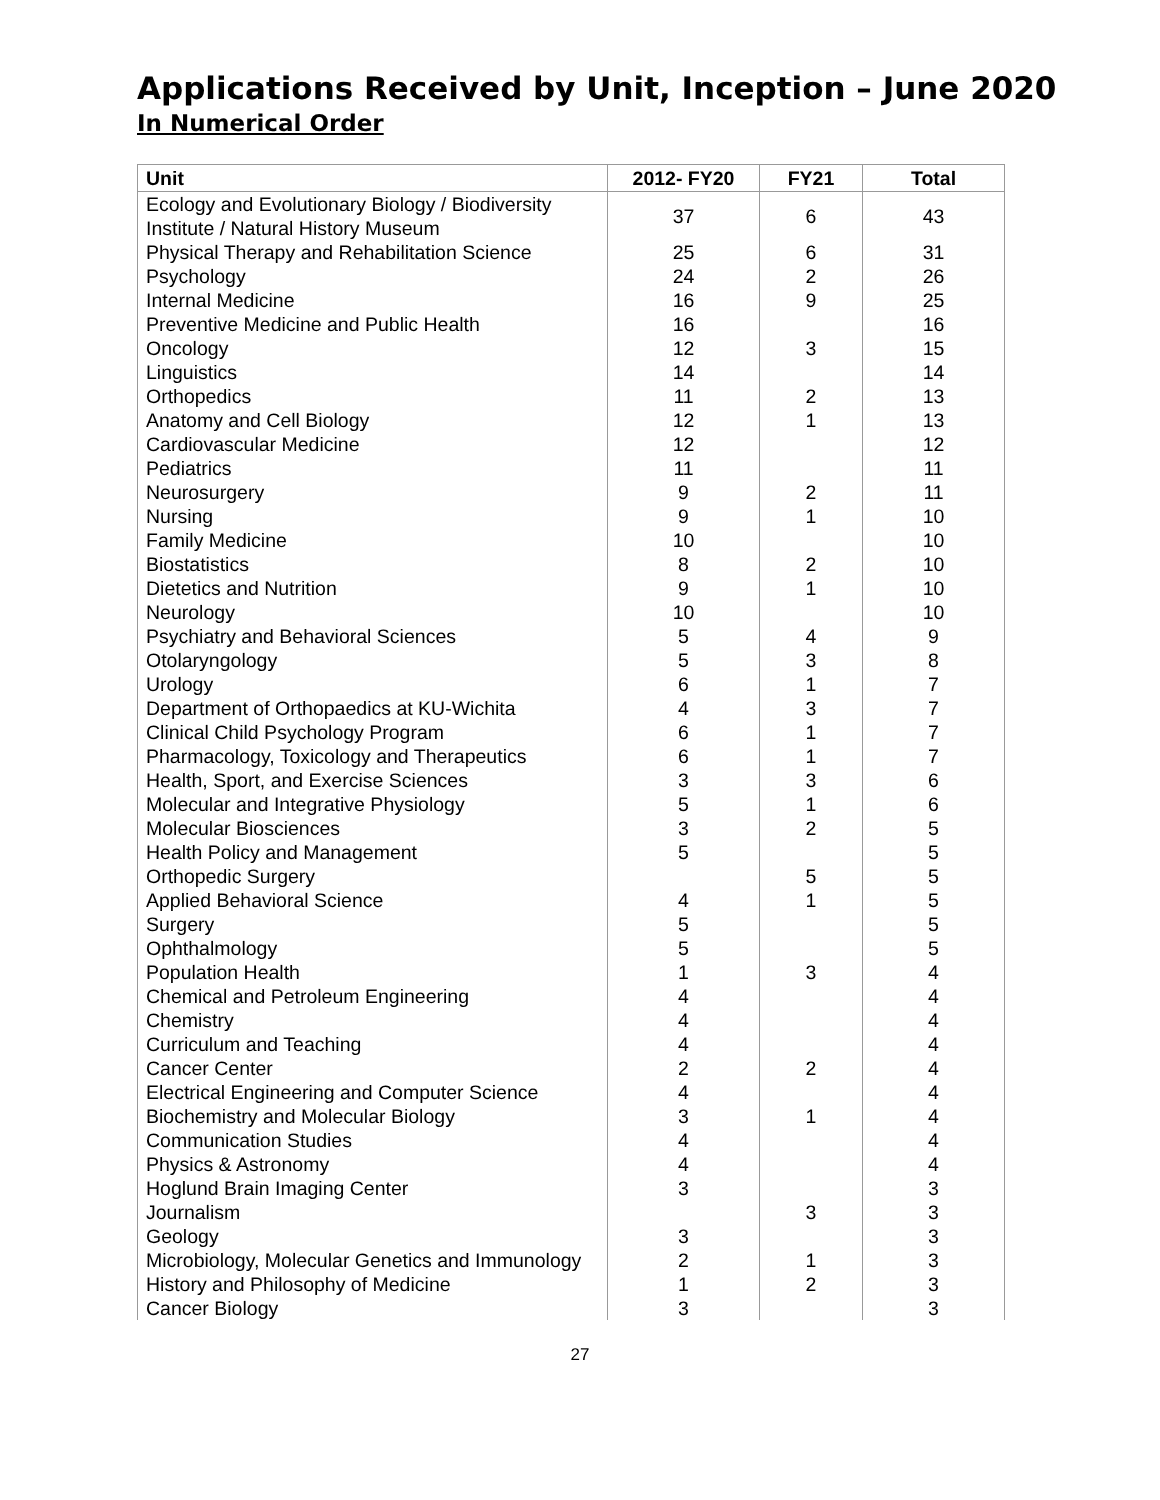Applications Received by Unit, Inception – June 2020
In Numerical Order
| Unit | 2012- FY20 | FY21 | Total |
| --- | --- | --- | --- |
| Ecology and Evolutionary Biology / Biodiversity Institute / Natural History Museum | 37 | 6 | 43 |
| Physical Therapy and Rehabilitation Science | 25 | 6 | 31 |
| Psychology | 24 | 2 | 26 |
| Internal Medicine | 16 | 9 | 25 |
| Preventive Medicine and Public Health | 16 | | 16 |
| Oncology | 12 | 3 | 15 |
| Linguistics | 14 | | 14 |
| Orthopedics | 11 | 2 | 13 |
| Anatomy and Cell Biology | 12 | 1 | 13 |
| Cardiovascular Medicine | 12 | | 12 |
| Pediatrics | 11 | | 11 |
| Neurosurgery | 9 | 2 | 11 |
| Nursing | 9 | 1 | 10 |
| Family Medicine | 10 | | 10 |
| Biostatistics | 8 | 2 | 10 |
| Dietetics and Nutrition | 9 | 1 | 10 |
| Neurology | 10 | | 10 |
| Psychiatry and Behavioral Sciences | 5 | 4 | 9 |
| Otolaryngology | 5 | 3 | 8 |
| Urology | 6 | 1 | 7 |
| Department of Orthopaedics at KU-Wichita | 4 | 3 | 7 |
| Clinical Child Psychology Program | 6 | 1 | 7 |
| Pharmacology, Toxicology and Therapeutics | 6 | 1 | 7 |
| Health, Sport, and Exercise Sciences | 3 | 3 | 6 |
| Molecular and Integrative Physiology | 5 | 1 | 6 |
| Molecular Biosciences | 3 | 2 | 5 |
| Health Policy and Management | 5 | | 5 |
| Orthopedic Surgery | | 5 | 5 |
| Applied Behavioral Science | 4 | 1 | 5 |
| Surgery | 5 | | 5 |
| Ophthalmology | 5 | | 5 |
| Population Health | 1 | 3 | 4 |
| Chemical and Petroleum Engineering | 4 | | 4 |
| Chemistry | 4 | | 4 |
| Curriculum and Teaching | 4 | | 4 |
| Cancer Center | 2 | 2 | 4 |
| Electrical Engineering and Computer Science | 4 | | 4 |
| Biochemistry and Molecular Biology | 3 | 1 | 4 |
| Communication Studies | 4 | | 4 |
| Physics & Astronomy | 4 | | 4 |
| Hoglund Brain Imaging Center | 3 | | 3 |
| Journalism | | 3 | 3 |
| Geology | 3 | | 3 |
| Microbiology, Molecular Genetics and Immunology | 2 | 1 | 3 |
| History and Philosophy of Medicine | 1 | 2 | 3 |
| Cancer Biology | 3 | | 3 |
27